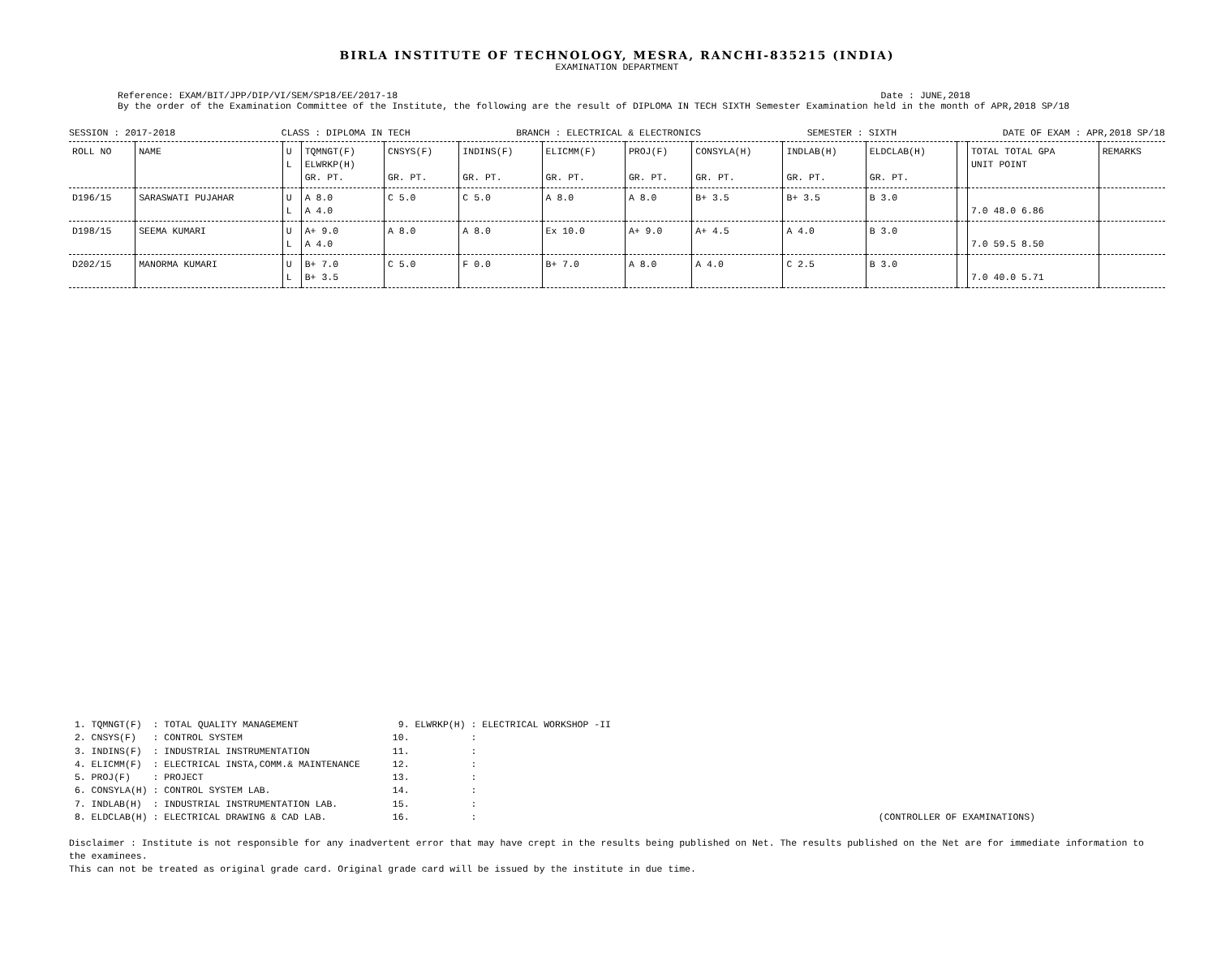BIRLA INSTITUTE OF TECHNOLOGY, MESRA, RANCHI-835215 (INDIA)
EXAMINATION DEPARTMENT
Reference: EXAM/BIT/JPP/DIP/VI/SEM/SP18/EE/2017-18 Date : JUNE,2018
By the order of the Examination Committee of the Institute, the following are the result of DIPLOMA IN TECH SIXTH Semester Examination held in the month of APR,2018 SP/18
SESSION : 2017-2018 CLASS : DIPLOMA IN TECH BRANCH : ELECTRICAL & ELECTRONICS SEMESTER : SIXTH DATE OF EXAM : APR,2018 SP/18
| ROLL NO | NAME | U L | TQMNGT(F) ELWRKP(H) GR. PT. | CNSYS(F) GR. PT. | INDINS(F) GR. PT. | ELICMM(F) GR. PT. | PROJ(F) GR. PT. | CONSYLA(H) GR. PT. | INDLAB(H) GR. PT. | ELDCLAB(H) GR. PT. | | TOTAL TOTAL GPA UNIT POINT | REMARKS |
| --- | --- | --- | --- | --- | --- | --- | --- | --- | --- | --- | --- | --- | --- |
| D196/15 | SARASWATI PUJAHAR | U L | A 8.0 A 4.0 | C 5.0 | C 5.0 | A 8.0 | A 8.0 | B+ 3.5 | B+ 3.5 | B 3.0 | | 7.0 48.0 6.86 | |
| D198/15 | SEEMA KUMARI | U L | A+ 9.0 A 4.0 | A 8.0 | A 8.0 | Ex 10.0 | A+ 9.0 | A+ 4.5 | A 4.0 | B 3.0 | | 7.0 59.5 8.50 | |
| D202/15 | MANORMA KUMARI | U L | B+ 7.0 B+ 3.5 | C 5.0 | F 0.0 | B+ 7.0 | A 8.0 | A 4.0 | C 2.5 | B 3.0 | | 7.0 40.0 5.71 | |
1. TQMNGT(F) : TOTAL QUALITY MANAGEMENT 2. CNSYS(F) : CONTROL SYSTEM 3. INDINS(F) : INDUSTRIAL INSTRUMENTATION 4. ELICMM(F) : ELECTRICAL INSTA,COMM.& MAINTENANCE 5. PROJ(F) : PROJECT 6. CONSYLA(H) : CONTROL SYSTEM LAB. 7. INDLAB(H) : INDUSTRIAL INSTRUMENTATION LAB. 8. ELDCLAB(H) : ELECTRICAL DRAWING & CAD LAB.
9. ELWRKP(H) : ELECTRICAL WORKSHOP -II 10. : 11. : 12. : 13. : 14. : 15. : 16. :
(CONTROLLER OF EXAMINATIONS)
Disclaimer : Institute is not responsible for any inadvertent error that may have crept in the results being published on Net. The results published on the Net are for immediate information to the examinees.
This can not be treated as original grade card. Original grade card will be issued by the institute in due time.